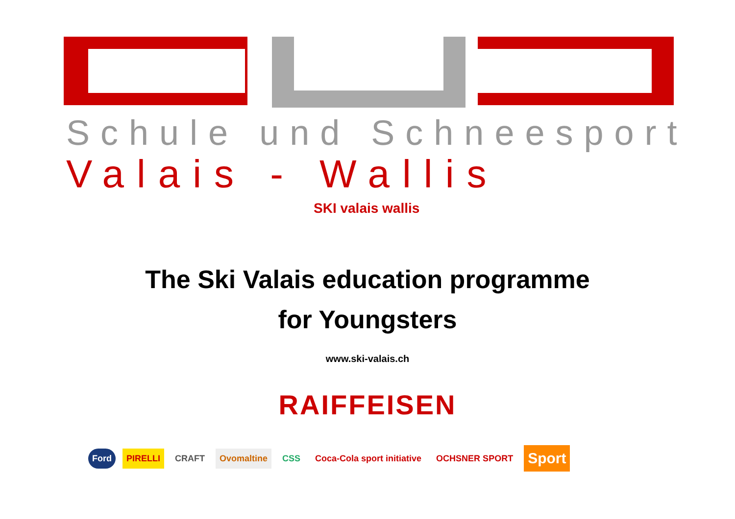Schule und Schneesport
Valais - Wallis
SKI valais wallis
The Ski Valais education programme
for Youngsters
www.ski-valais.ch
RAIFFEISEN
Ford PIRELLI CRAFT Ovomaltine CSS Coca-Cola sport initiative OCHSNER SPORT Sport